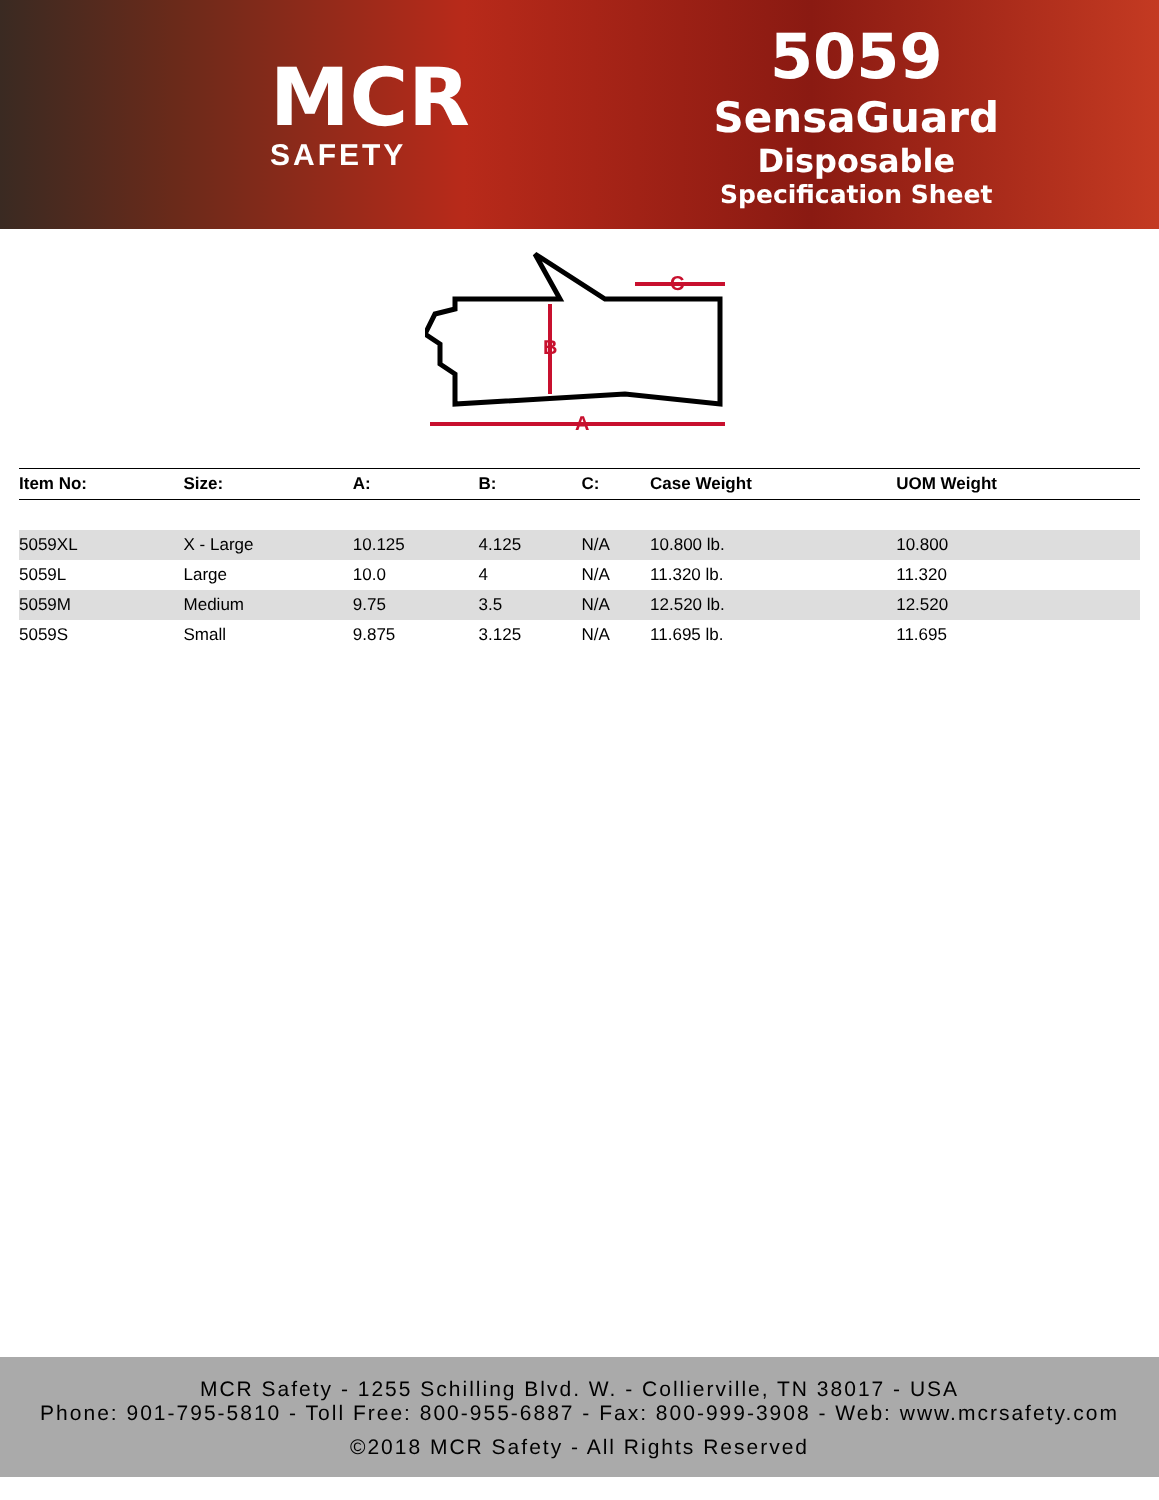MCR
SAFETY
5059
SensaGuard
Disposable
Specification Sheet
A
B
C
| Item No: | Size: | A: | B: | C: | Case Weight | UOM Weight |
| --- | --- | --- | --- | --- | --- | --- |
| 5059XL | X - Large | 10.125 | 4.125 | N/A | 10.800 lb. | 10.800 |
| 5059L | Large | 10.0 | 4 | N/A | 11.320 lb. | 11.320 |
| 5059M | Medium | 9.75 | 3.5 | N/A | 12.520 lb. | 12.520 |
| 5059S | Small | 9.875 | 3.125 | N/A | 11.695 lb. | 11.695 |
MCR Safety - 1255 Schilling Blvd. W. - Collierville, TN 38017 - USA
Phone: 901-795-5810 - Toll Free: 800-955-6887 - Fax: 800-999-3908 - Web: www.mcrsafety.com
©2018 MCR Safety - All Rights Reserved